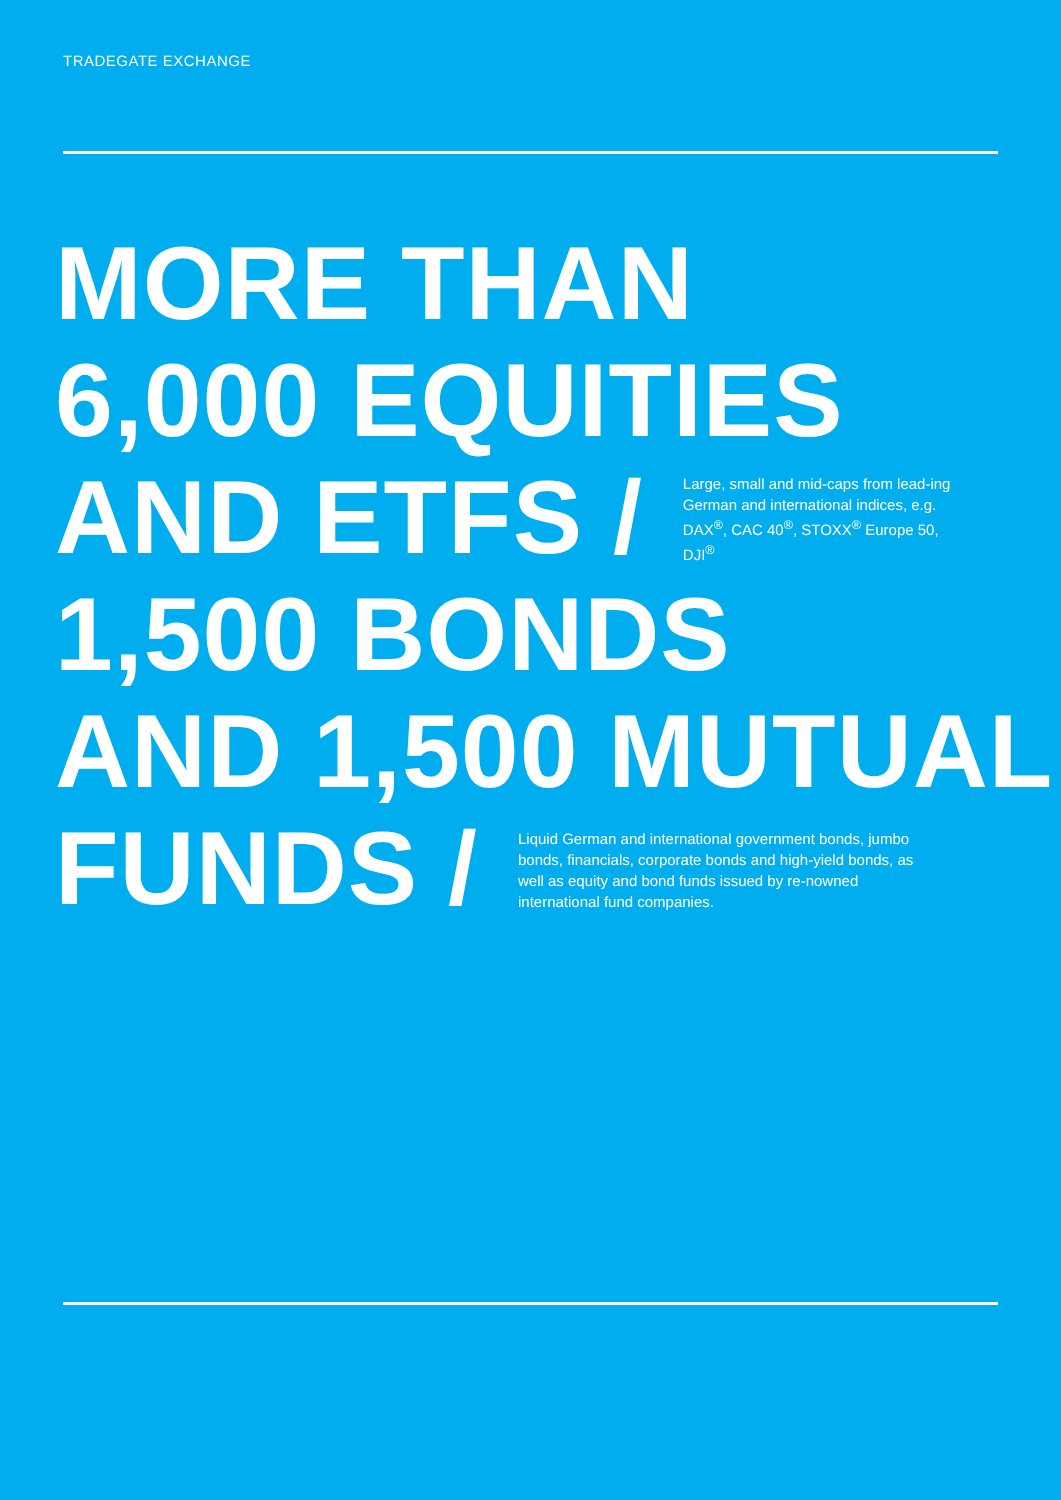TRADEGATE EXCHANGE
MORE THAN
6,000 EQUITIES
AND ETFS /
Large, small and mid-caps from lead-ing German and international indices, e.g. DAX<sup>®</sup>, CAC 40<sup>®</sup>, STOXX<sup>®</sup> Europe 50, DJI<sup>®</sup>
1,500 BONDS
AND 1,500 MUTUAL
FUNDS /
Liquid German and international government bonds, jumbo bonds, financials, corporate bonds and high-yield bonds, as well as equity and bond funds issued by re-nowned international fund companies.